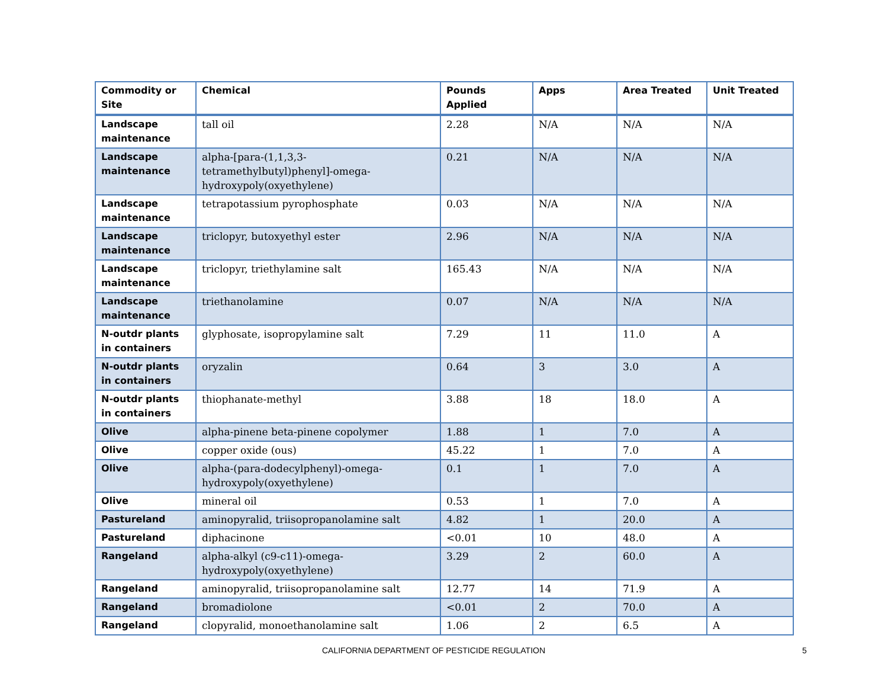| Commodity or Site | Chemical | Pounds Applied | Apps | Area Treated | Unit Treated |
| --- | --- | --- | --- | --- | --- |
| Landscape maintenance | tall oil | 2.28 | N/A | N/A | N/A |
| Landscape maintenance | alpha-[para-(1,1,3,3-tetramethylbutyl)phenyl]-omega-hydroxypoly(oxyethylene) | 0.21 | N/A | N/A | N/A |
| Landscape maintenance | tetrapotassium pyrophosphate | 0.03 | N/A | N/A | N/A |
| Landscape maintenance | triclopyr, butoxyethyl ester | 2.96 | N/A | N/A | N/A |
| Landscape maintenance | triclopyr, triethylamine salt | 165.43 | N/A | N/A | N/A |
| Landscape maintenance | triethanolamine | 0.07 | N/A | N/A | N/A |
| N-outdr plants in containers | glyphosate, isopropylamine salt | 7.29 | 11 | 11.0 | A |
| N-outdr plants in containers | oryzalin | 0.64 | 3 | 3.0 | A |
| N-outdr plants in containers | thiophanate-methyl | 3.88 | 18 | 18.0 | A |
| Olive | alpha-pinene beta-pinene copolymer | 1.88 | 1 | 7.0 | A |
| Olive | copper oxide (ous) | 45.22 | 1 | 7.0 | A |
| Olive | alpha-(para-dodecylphenyl)-omega-hydroxypoly(oxyethylene) | 0.1 | 1 | 7.0 | A |
| Olive | mineral oil | 0.53 | 1 | 7.0 | A |
| Pastureland | aminopyralid, triisopropanolamine salt | 4.82 | 1 | 20.0 | A |
| Pastureland | diphacinone | <0.01 | 10 | 48.0 | A |
| Rangeland | alpha-alkyl (c9-c11)-omega-hydroxypoly(oxyethylene) | 3.29 | 2 | 60.0 | A |
| Rangeland | aminopyralid, triisopropanolamine salt | 12.77 | 14 | 71.9 | A |
| Rangeland | bromadiolone | <0.01 | 2 | 70.0 | A |
| Rangeland | clopyralid, monoethanolamine salt | 1.06 | 2 | 6.5 | A |
CALIFORNIA DEPARTMENT OF PESTICIDE REGULATION 5